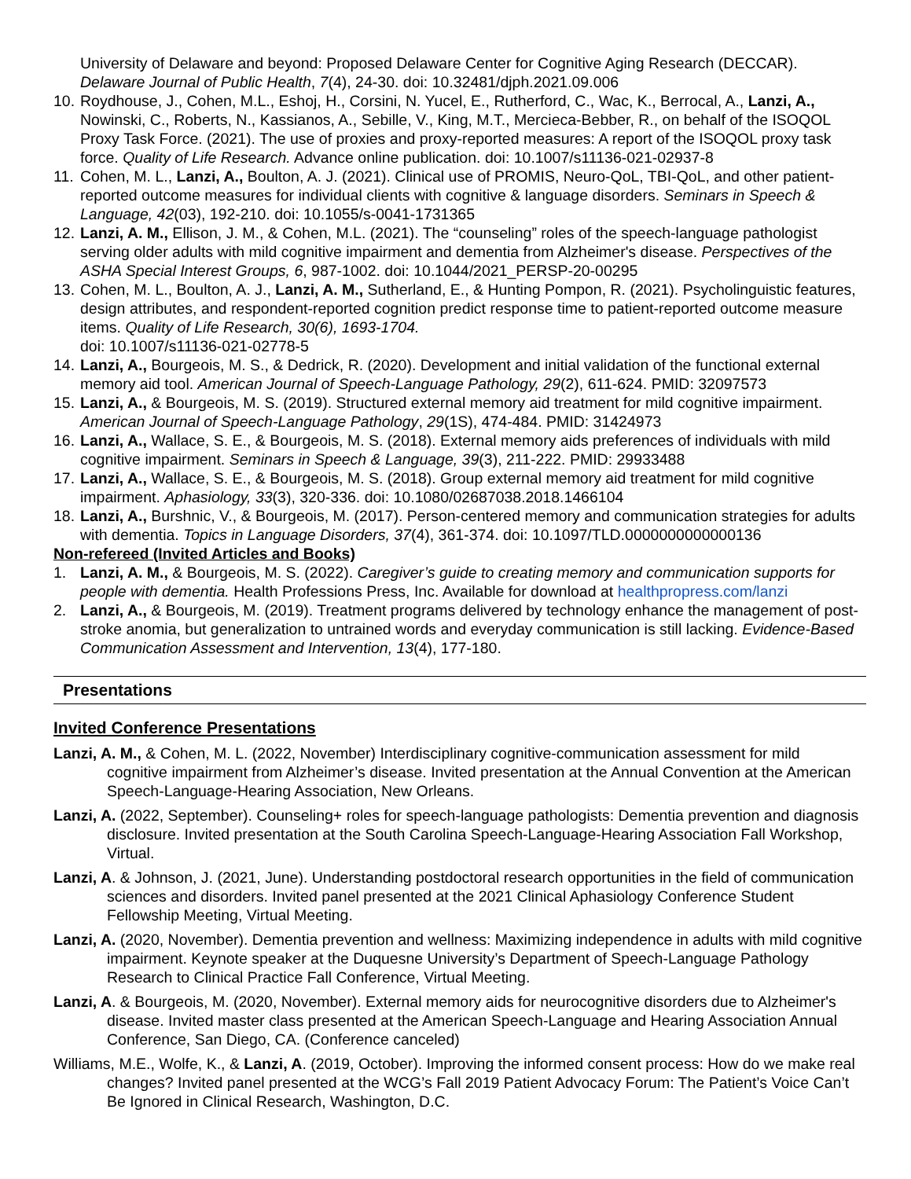University of Delaware and beyond: Proposed Delaware Center for Cognitive Aging Research (DECCAR). Delaware Journal of Public Health, 7(4), 24-30. doi: 10.32481/djph.2021.09.006
10. Roydhouse, J., Cohen, M.L., Eshoj, H., Corsini, N. Yucel, E., Rutherford, C., Wac, K., Berrocal, A., Lanzi, A., Nowinski, C., Roberts, N., Kassianos, A., Sebille, V., King, M.T., Mercieca-Bebber, R., on behalf of the ISOQOL Proxy Task Force. (2021). The use of proxies and proxy-reported measures: A report of the ISOQOL proxy task force. Quality of Life Research. Advance online publication. doi: 10.1007/s11136-021-02937-8
11. Cohen, M. L., Lanzi, A., Boulton, A. J. (2021). Clinical use of PROMIS, Neuro-QoL, TBI-QoL, and other patient-reported outcome measures for individual clients with cognitive & language disorders. Seminars in Speech & Language, 42(03), 192-210. doi: 10.1055/s-0041-1731365
12. Lanzi, A. M., Ellison, J. M., & Cohen, M.L. (2021). The “counseling” roles of the speech-language pathologist serving older adults with mild cognitive impairment and dementia from Alzheimer's disease. Perspectives of the ASHA Special Interest Groups, 6, 987-1002. doi: 10.1044/2021_PERSP-20-00295
13. Cohen, M. L., Boulton, A. J., Lanzi, A. M., Sutherland, E., & Hunting Pompon, R. (2021). Psycholinguistic features, design attributes, and respondent-reported cognition predict response time to patient-reported outcome measure items. Quality of Life Research, 30(6), 1693-1704.
doi: 10.1007/s11136-021-02778-5
14. Lanzi, A., Bourgeois, M. S., & Dedrick, R. (2020). Development and initial validation of the functional external memory aid tool. American Journal of Speech-Language Pathology, 29(2), 611-624. PMID: 32097573
15. Lanzi, A., & Bourgeois, M. S. (2019). Structured external memory aid treatment for mild cognitive impairment. American Journal of Speech-Language Pathology, 29(1S), 474-484. PMID: 31424973
16. Lanzi, A., Wallace, S. E., & Bourgeois, M. S. (2018). External memory aids preferences of individuals with mild cognitive impairment. Seminars in Speech & Language, 39(3), 211-222. PMID: 29933488
17. Lanzi, A., Wallace, S. E., & Bourgeois, M. S. (2018). Group external memory aid treatment for mild cognitive impairment. Aphasiology, 33(3), 320-336. doi: 10.1080/02687038.2018.1466104
18. Lanzi, A., Burshnic, V., & Bourgeois, M. (2017). Person-centered memory and communication strategies for adults with dementia. Topics in Language Disorders, 37(4), 361-374. doi: 10.1097/TLD.0000000000000136
Non-refereed (Invited Articles and Books)
1. Lanzi, A. M., & Bourgeois, M. S. (2022). Caregiver’s guide to creating memory and communication supports for people with dementia. Health Professions Press, Inc. Available for download at healthpropress.com/lanzi
2. Lanzi, A., & Bourgeois, M. (2019). Treatment programs delivered by technology enhance the management of post-stroke anomia, but generalization to untrained words and everyday communication is still lacking. Evidence-Based Communication Assessment and Intervention, 13(4), 177-180.
Presentations
Invited Conference Presentations
Lanzi, A. M., & Cohen, M. L. (2022, November) Interdisciplinary cognitive-communication assessment for mild cognitive impairment from Alzheimer’s disease. Invited presentation at the Annual Convention at the American Speech-Language-Hearing Association, New Orleans.
Lanzi, A. (2022, September). Counseling+ roles for speech-language pathologists: Dementia prevention and diagnosis disclosure. Invited presentation at the South Carolina Speech-Language-Hearing Association Fall Workshop, Virtual.
Lanzi, A. & Johnson, J. (2021, June). Understanding postdoctoral research opportunities in the field of communication sciences and disorders. Invited panel presented at the 2021 Clinical Aphasiology Conference Student Fellowship Meeting, Virtual Meeting.
Lanzi, A. (2020, November). Dementia prevention and wellness: Maximizing independence in adults with mild cognitive impairment. Keynote speaker at the Duquesne University’s Department of Speech-Language Pathology Research to Clinical Practice Fall Conference, Virtual Meeting.
Lanzi, A. & Bourgeois, M. (2020, November). External memory aids for neurocognitive disorders due to Alzheimer's disease. Invited master class presented at the American Speech-Language and Hearing Association Annual Conference, San Diego, CA. (Conference canceled)
Williams, M.E., Wolfe, K., & Lanzi, A. (2019, October). Improving the informed consent process: How do we make real changes? Invited panel presented at the WCG’s Fall 2019 Patient Advocacy Forum: The Patient’s Voice Can’t Be Ignored in Clinical Research, Washington, D.C.